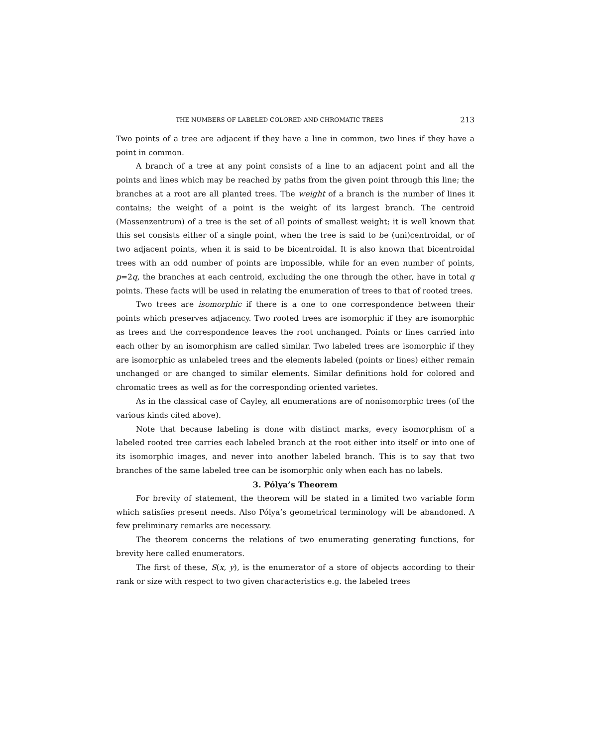THE NUMBERS OF LABELED COLORED AND CHROMATIC TREES 213
Two points of a tree are adjacent if they have a line in common, two lines if they have a point in common.
A branch of a tree at any point consists of a line to an adjacent point and all the points and lines which may be reached by paths from the given point through this line; the branches at a root are all planted trees. The weight of a branch is the number of lines it contains; the weight of a point is the weight of its largest branch. The centroid (Massenzentrum) of a tree is the set of all points of smallest weight; it is well known that this set consists either of a single point, when the tree is said to be (uni)centroidal, or of two adjacent points, when it is said to be bicentroidal. It is also known that bicentroidal trees with an odd number of points are impossible, while for an even number of points, p=2q, the branches at each centroid, excluding the one through the other, have in total q points. These facts will be used in relating the enumeration of trees to that of rooted trees.
Two trees are isomorphic if there is a one to one correspondence between their points which preserves adjacency. Two rooted trees are isomorphic if they are isomorphic as trees and the correspondence leaves the root unchanged. Points or lines carried into each other by an isomorphism are called similar. Two labeled trees are isomorphic if they are isomorphic as unlabeled trees and the elements labeled (points or lines) either remain unchanged or are changed to similar elements. Similar definitions hold for colored and chromatic trees as well as for the corresponding oriented varietes.
As in the classical case of Cayley, all enumerations are of nonisomorphic trees (of the various kinds cited above).
Note that because labeling is done with distinct marks, every isomorphism of a labeled rooted tree carries each labeled branch at the root either into itself or into one of its isomorphic images, and never into another labeled branch. This is to say that two branches of the same labeled tree can be isomorphic only when each has no labels.
3. Pólya’s Theorem
For brevity of statement, the theorem will be stated in a limited two variable form which satisfies present needs. Also Pólya’s geometrical terminology will be abandoned. A few preliminary remarks are necessary.
The theorem concerns the relations of two enumerating generating functions, for brevity here called enumerators.
The first of these, S(x, y), is the enumerator of a store of objects according to their rank or size with respect to two given characteristics e.g. the labeled trees